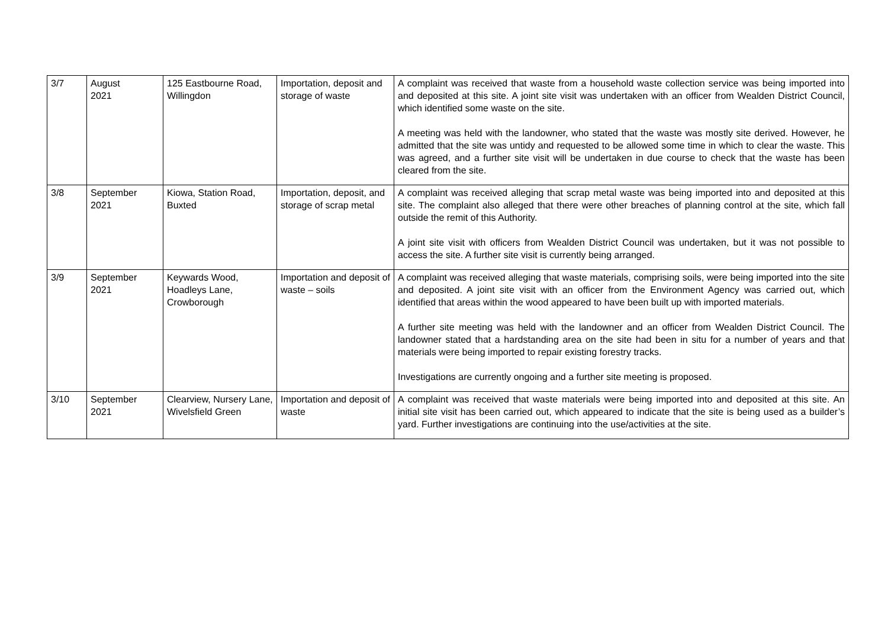| 3/7 | August 2021 | 125 Eastbourne Road, Willingdon | Importation, deposit and storage of waste | A complaint was received that waste from a household waste collection service was being imported into and deposited at this site. A joint site visit was undertaken with an officer from Wealden District Council, which identified some waste on the site. A meeting was held with the landowner, who stated that the waste was mostly site derived. However, he admitted that the site was untidy and requested to be allowed some time in which to clear the waste. This was agreed, and a further site visit will be undertaken in due course to check that the waste has been cleared from the site. |
| 3/8 | September 2021 | Kiowa, Station Road, Buxted | Importation, deposit, and storage of scrap metal | A complaint was received alleging that scrap metal waste was being imported into and deposited at this site. The complaint also alleged that there were other breaches of planning control at the site, which fall outside the remit of this Authority. A joint site visit with officers from Wealden District Council was undertaken, but it was not possible to access the site. A further site visit is currently being arranged. |
| 3/9 | September 2021 | Keywards Wood, Hoadleys Lane, Crowborough | Importation and deposit of waste – soils | A complaint was received alleging that waste materials, comprising soils, were being imported into the site and deposited. A joint site visit with an officer from the Environment Agency was carried out, which identified that areas within the wood appeared to have been built up with imported materials. A further site meeting was held with the landowner and an officer from Wealden District Council. The landowner stated that a hardstanding area on the site had been in situ for a number of years and that materials were being imported to repair existing forestry tracks. Investigations are currently ongoing and a further site meeting is proposed. |
| 3/10 | September 2021 | Clearview, Nursery Lane, Wivelsfield Green | Importation and deposit of waste | A complaint was received that waste materials were being imported into and deposited at this site. An initial site visit has been carried out, which appeared to indicate that the site is being used as a builder’s yard. Further investigations are continuing into the use/activities at the site. |